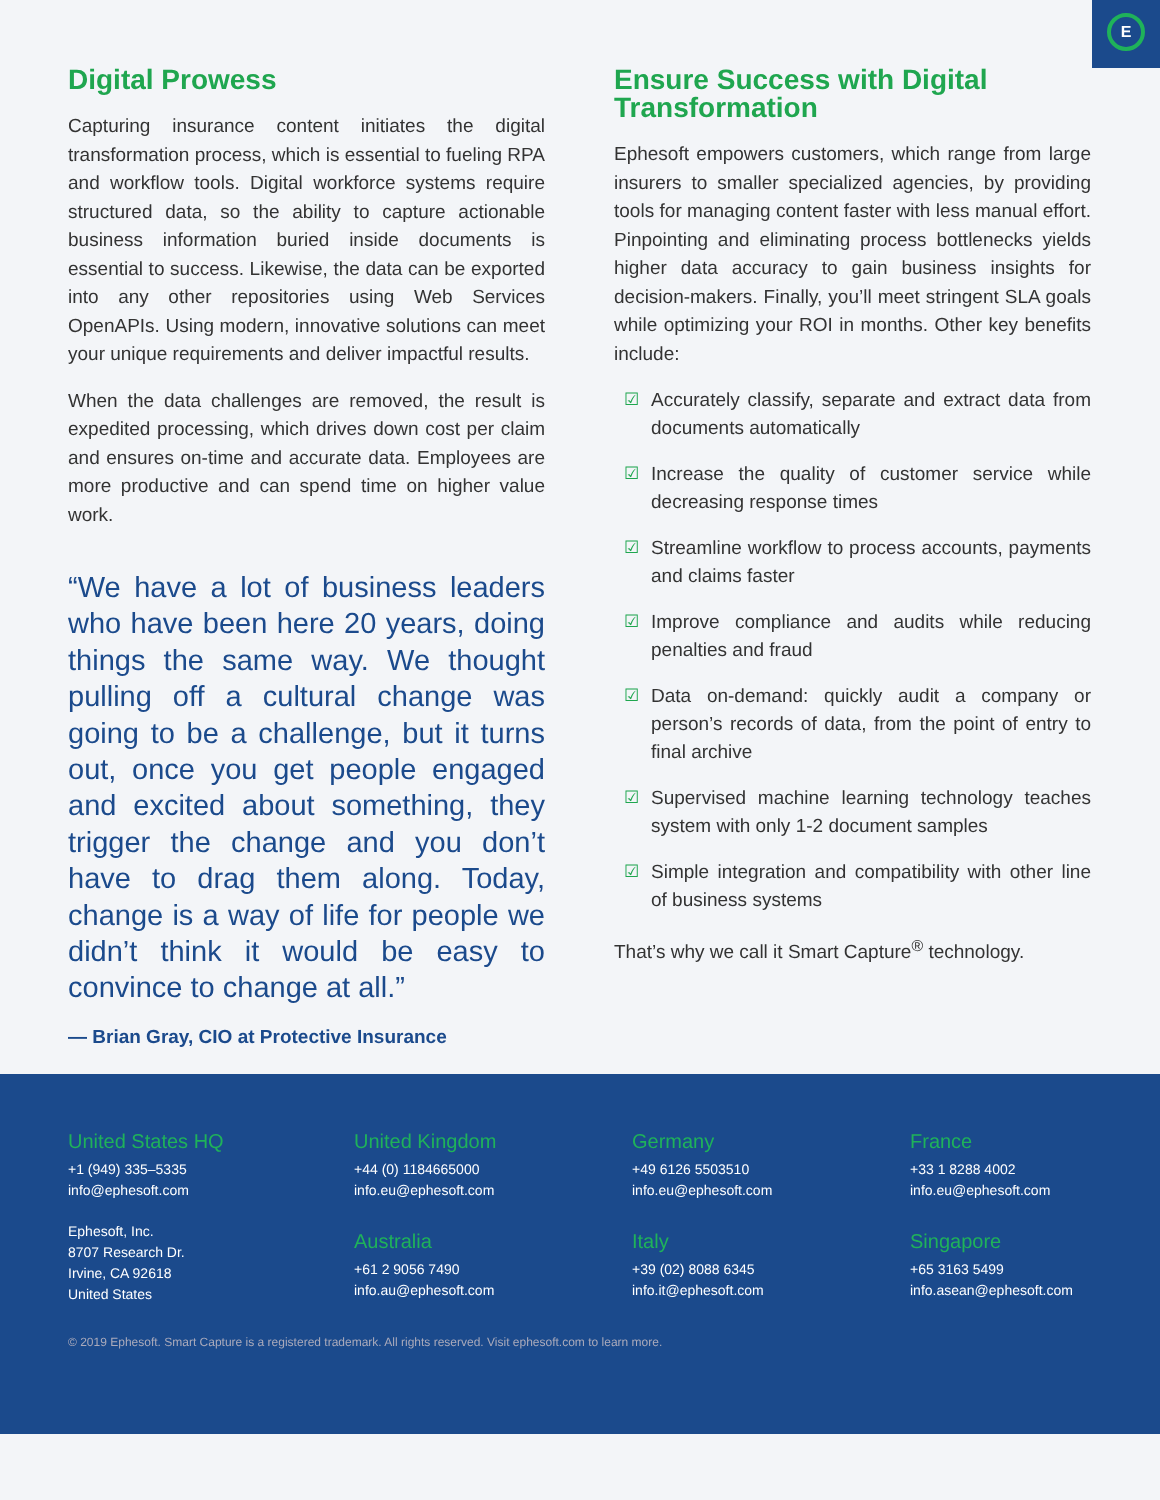E
Digital Prowess
Capturing insurance content initiates the digital transformation process, which is essential to fueling RPA and workflow tools. Digital workforce systems require structured data, so the ability to capture actionable business information buried inside documents is essential to success. Likewise, the data can be exported into any other repositories using Web Services OpenAPIs. Using modern, innovative solutions can meet your unique requirements and deliver impactful results.
When the data challenges are removed, the result is expedited processing, which drives down cost per claim and ensures on-time and accurate data. Employees are more productive and can spend time on higher value work.
“We have a lot of business leaders who have been here 20 years, doing things the same way. We thought pulling off a cultural change was going to be a challenge, but it turns out, once you get people engaged and excited about something, they trigger the change and you don’t have to drag them along. Today, change is a way of life for people we didn’t think it would be easy to convince to change at all.”
— Brian Gray, CIO at Protective Insurance
Ensure Success with Digital Transformation
Ephesoft empowers customers, which range from large insurers to smaller specialized agencies, by providing tools for managing content faster with less manual effort. Pinpointing and eliminating process bottlenecks yields higher data accuracy to gain business insights for decision-makers. Finally, you’ll meet stringent SLA goals while optimizing your ROI in months. Other key benefits include:
☑ Accurately classify, separate and extract data from documents automatically
☑ Increase the quality of customer service while decreasing response times
☑ Streamline workflow to process accounts, payments and claims faster
☑ Improve compliance and audits while reducing penalties and fraud
☑ Data on-demand: quickly audit a company or person’s records of data, from the point of entry to final archive
☑ Supervised machine learning technology teaches system with only 1-2 document samples
☑ Simple integration and compatibility with other line of business systems
That’s why we call it Smart Capture<sup>®</sup> technology.
United States HQ
+1 (949) 335–5335
info@ephesoft.com
Ephesoft, Inc.
8707 Research Dr.
Irvine, CA 92618
United States
United Kingdom
+44 (0) 1184665000
info.eu@ephesoft.com
Germany
+49 6126 5503510
info.eu@ephesoft.com
France
+33 1 8288 4002
info.eu@ephesoft.com
Australia
+61 2 9056 7490
info.au@ephesoft.com
Italy
+39 (02) 8088 6345
info.it@ephesoft.com
Singapore
+65 3163 5499
info.asean@ephesoft.com
© 2019 Ephesoft. Smart Capture is a registered trademark. All rights reserved. Visit ephesoft.com to learn more.